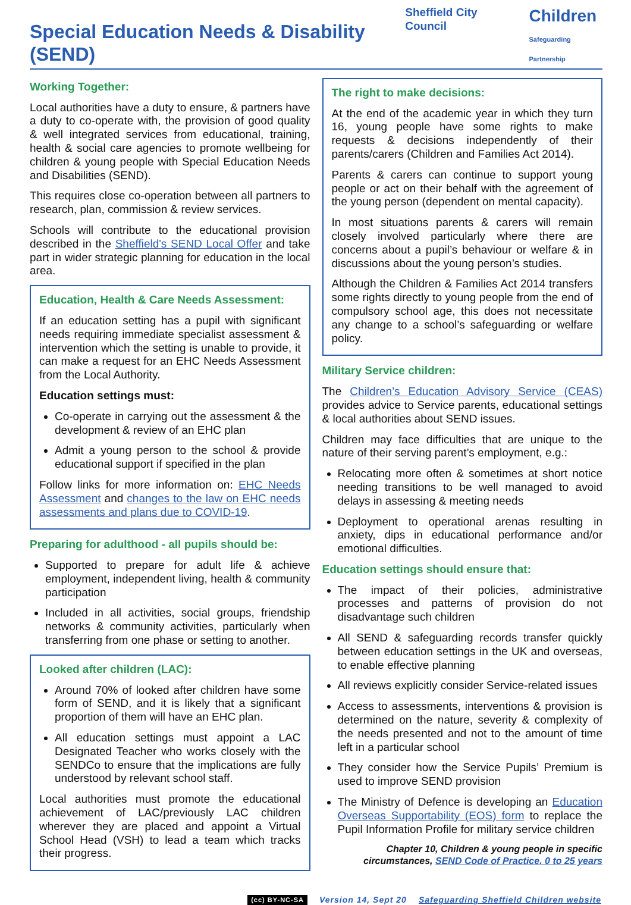Special Education Needs & Disability (SEND)
Sheffield City Council Children
Safeguarding Partnership
Working Together:
Local authorities have a duty to ensure, & partners have a duty to co-operate with, the provision of good quality & well integrated services from educational, training, health & social care agencies to promote wellbeing for children & young people with Special Education Needs and Disabilities (SEND).
This requires close co-operation between all partners to research, plan, commission & review services.
Schools will contribute to the educational provision described in the Sheffield's SEND Local Offer and take part in wider strategic planning for education in the local area.
Education, Health & Care Needs Assessment:
If an education setting has a pupil with significant needs requiring immediate specialist assessment & intervention which the setting is unable to provide, it can make a request for an EHC Needs Assessment from the Local Authority.
Education settings must:
Co-operate in carrying out the assessment & the development & review of an EHC plan
Admit a young person to the school & provide educational support if specified in the plan
Follow links for more information on: EHC Needs Assessment and changes to the law on EHC needs assessments and plans due to COVID-19.
Preparing for adulthood - all pupils should be:
Supported to prepare for adult life & achieve employment, independent living, health & community participation
Included in all activities, social groups, friendship networks & community activities, particularly when transferring from one phase or setting to another.
Looked after children (LAC):
Around 70% of looked after children have some form of SEND, and it is likely that a significant proportion of them will have an EHC plan.
All education settings must appoint a LAC Designated Teacher who works closely with the SENDCo to ensure that the implications are fully understood by relevant school staff.
Local authorities must promote the educational achievement of LAC/previously LAC children wherever they are placed and appoint a Virtual School Head (VSH) to lead a team which tracks their progress.
The right to make decisions:
At the end of the academic year in which they turn 16, young people have some rights to make requests & decisions independently of their parents/carers (Children and Families Act 2014).
Parents & carers can continue to support young people or act on their behalf with the agreement of the young person (dependent on mental capacity).
In most situations parents & carers will remain closely involved particularly where there are concerns about a pupil’s behaviour or welfare & in discussions about the young person’s studies.
Although the Children & Families Act 2014 transfers some rights directly to young people from the end of compulsory school age, this does not necessitate any change to a school’s safeguarding or welfare policy.
Military Service children:
The Children’s Education Advisory Service (CEAS) provides advice to Service parents, educational settings & local authorities about SEND issues.
Children may face difficulties that are unique to the nature of their serving parent’s employment, e.g.:
Relocating more often & sometimes at short notice needing transitions to be well managed to avoid delays in assessing & meeting needs
Deployment to operational arenas resulting in anxiety, dips in educational performance and/or emotional difficulties.
Education settings should ensure that:
The impact of their policies, administrative processes and patterns of provision do not disadvantage such children
All SEND & safeguarding records transfer quickly between education settings in the UK and overseas, to enable effective planning
All reviews explicitly consider Service-related issues
Access to assessments, interventions & provision is determined on the nature, severity & complexity of the needs presented and not to the amount of time left in a particular school
They consider how the Service Pupils’ Premium is used to improve SEND provision
The Ministry of Defence is developing an Education Overseas Supportability (EOS) form to replace the Pupil Information Profile for military service children
Chapter 10, Children & young people in specific circumstances, SEND Code of Practice. 0 to 25 years
(cc) BY-NC-SA Version 14, Sept 20 Safeguarding Sheffield Children website